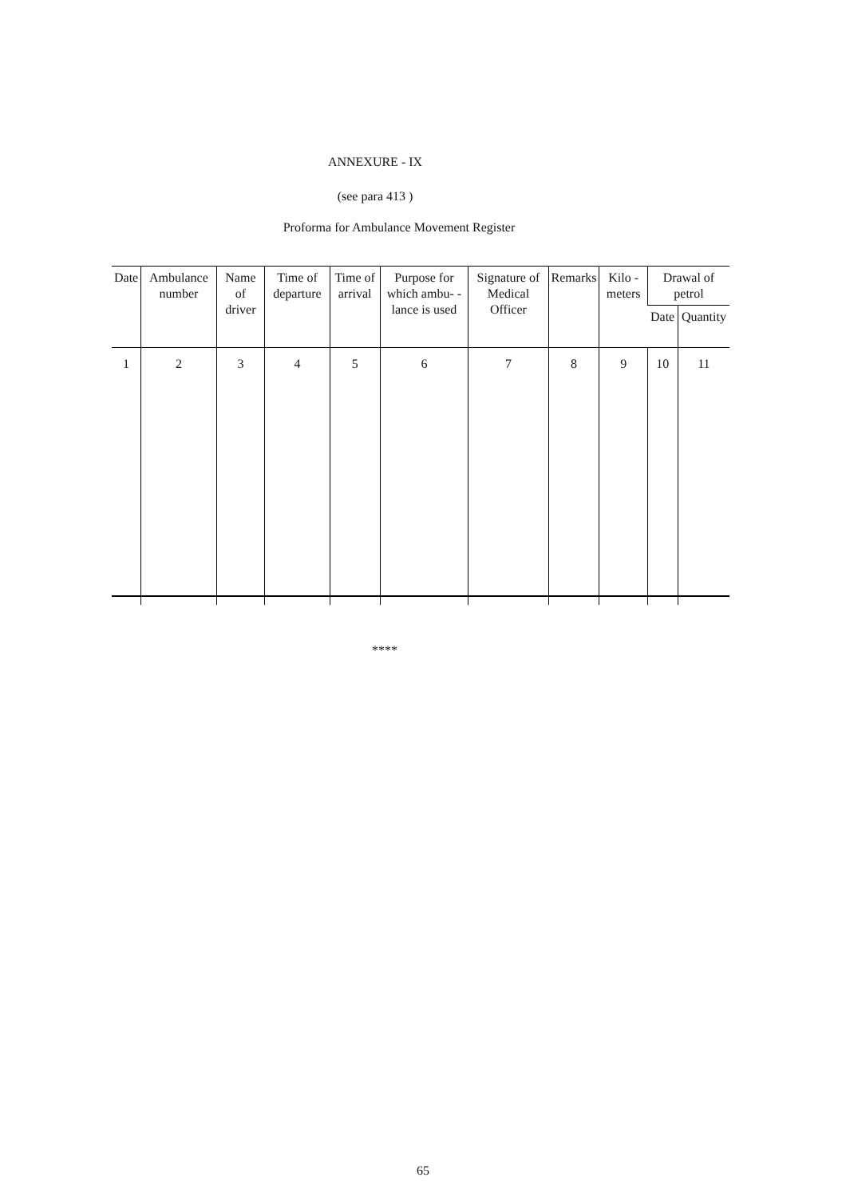ANNEXURE - IX
(see para 413 )
Proforma for Ambulance Movement Register
| Date | Ambulance number | Name of driver | Time of departure | Time of arrival | Purpose for which ambu- -lance is used | Signature of Medical Officer | Remarks | Kilo - meters | Drawal of petrol | |
| --- | --- | --- | --- | --- | --- | --- | --- | --- | --- | --- |
| | | | | | | | | | Date | Quantity |
| 1 | 2 | 3 | 4 | 5 | 6 | 7 | 8 | 9 | 10 | 11 |
****
65